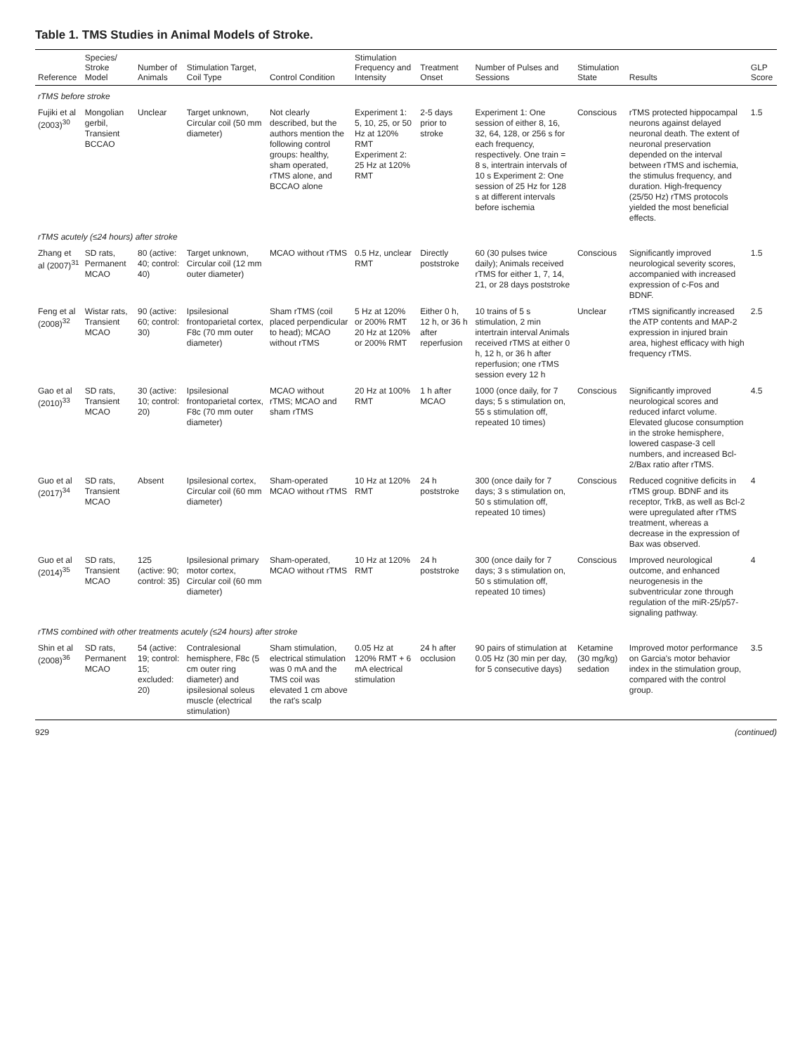Table 1. TMS Studies in Animal Models of Stroke.
| Reference | Species/ Stroke Model | Number of Animals | Stimulation Target, Coil Type | Control Condition | Stimulation Frequency and Intensity | Treatment Onset | Number of Pulses and Sessions | Stimulation State | Results | GLP Score |
| --- | --- | --- | --- | --- | --- | --- | --- | --- | --- | --- |
| rTMS before stroke | | | | | | | | | | |
| Fujiki et al (2003)<sup>30</sup> | Mongolian gerbil, Transient BCCAO | Unclear | Target unknown, Circular coil (50 mm diameter) | Not clearly described, but the authors mention the following control groups: healthy, sham operated, rTMS alone, and BCCAO alone | Experiment 1: 5, 10, 25, or 50 Hz at 120% RMT Experiment 2: 25 Hz at 120% RMT | 2-5 days prior to stroke | Experiment 1: One session of either 8, 16, 32, 64, 128, or 256 s for each frequency, respectively. One train = 8 s, intertrain intervals of 10 s Experiment 2: One session of 25 Hz for 128 s at different intervals before ischemia | Conscious | rTMS protected hippocampal neurons against delayed neuronal death. The extent of neuronal preservation depended on the interval between rTMS and ischemia, the stimulus frequency, and duration. High-frequency (25/50 Hz) rTMS protocols yielded the most beneficial effects. | 1.5 |
| rTMS acutely (≤24 hours) after stroke | | | | | | | | | | |
| Zhang et al (2007)<sup>31</sup> | SD rats, Permanent MCAO | 80 (active: 40; control: 40) | Target unknown, Circular coil (12 mm outer diameter) | MCAO without rTMS | 0.5 Hz, unclear RMT | Directly poststroke | 60 (30 pulses twice daily); Animals received rTMS for either 1, 7, 14, 21, or 28 days poststroke | Conscious | Significantly improved neurological severity scores, accompanied with increased expression of c-Fos and BDNF. | 1.5 |
| Feng et al (2008)<sup>32</sup> | Wistar rats, Transient MCAO | 90 (active: 60; control: 30) | Ipsilesional frontoparietal cortex, F8c (70 mm outer diameter) | Sham rTMS (coil placed perpendicular to head); MCAO without rTMS | 5 Hz at 120% or 200% RMT 20 Hz at 120% or 200% RMT | Either 0 h, 12 h, or 36 h after reperfusion | 10 trains of 5 s stimulation, 2 min intertrain interval Animals received rTMS at either 0 h, 12 h, or 36 h after reperfusion; one rTMS session every 12 h | Unclear | rTMS significantly increased the ATP contents and MAP-2 expression in injured brain area, highest efficacy with high frequency rTMS. | 2.5 |
| Gao et al (2010)<sup>33</sup> | SD rats, Transient MCAO | 30 (active: 10; control: 20) | Ipsilesional frontoparietal cortex, F8c (70 mm outer diameter) | MCAO without rTMS; MCAO and sham rTMS | 20 Hz at 100% RMT | 1 h after MCAO | 1000 (once daily, for 7 days; 5 s stimulation on, 55 s stimulation off, repeated 10 times) | Conscious | Significantly improved neurological scores and reduced infarct volume. Elevated glucose consumption in the stroke hemisphere, lowered caspase-3 cell numbers, and increased Bcl-2/Bax ratio after rTMS. | 4.5 |
| Guo et al (2017)<sup>34</sup> | SD rats, Transient MCAO | Absent | Ipsilesional cortex, Circular coil (60 mm diameter) | Sham-operated MCAO without rTMS | 10 Hz at 120% RMT | 24 h poststroke | 300 (once daily for 7 days; 3 s stimulation on, 50 s stimulation off, repeated 10 times) | Conscious | Reduced cognitive deficits in rTMS group. BDNF and its receptor, TrkB, as well as Bcl-2 were upregulated after rTMS treatment, whereas a decrease in the expression of Bax was observed. | 4 |
| Guo et al (2014)<sup>35</sup> | SD rats, Transient MCAO | 125 (active: 90; control: 35) | Ipsilesional primary motor cortex, Circular coil (60 mm diameter) | Sham-operated, MCAO without rTMS | 10 Hz at 120% RMT | 24 h poststroke | 300 (once daily for 7 days; 3 s stimulation on, 50 s stimulation off, repeated 10 times) | Conscious | Improved neurological outcome, and enhanced neurogenesis in the subventricular zone through regulation of the miR-25/p57-signaling pathway. | 4 |
| rTMS combined with other treatments acutely (≤24 hours) after stroke | | | | | | | | | | |
| Shin et al (2008)<sup>36</sup> | SD rats, Permanent MCAO | 54 (active: 19; control: 15; excluded: 20) | Contralesional hemisphere, F8c (5 cm outer ring diameter) and ipsilesional soleus muscle (electrical stimulation) | Sham stimulation, electrical stimulation was 0 mA and the TMS coil was elevated 1 cm above the rat's scalp | 0.05 Hz at 120% RMT + 6 mA electrical stimulation | 24 h after occlusion | 90 pairs of stimulation at 0.05 Hz (30 min per day, for 5 consecutive days) | Ketamine (30 mg/kg) sedation | Improved motor performance on Garcia's motor behavior index in the stimulation group, compared with the control group. | 3.5 |
929 (continued)